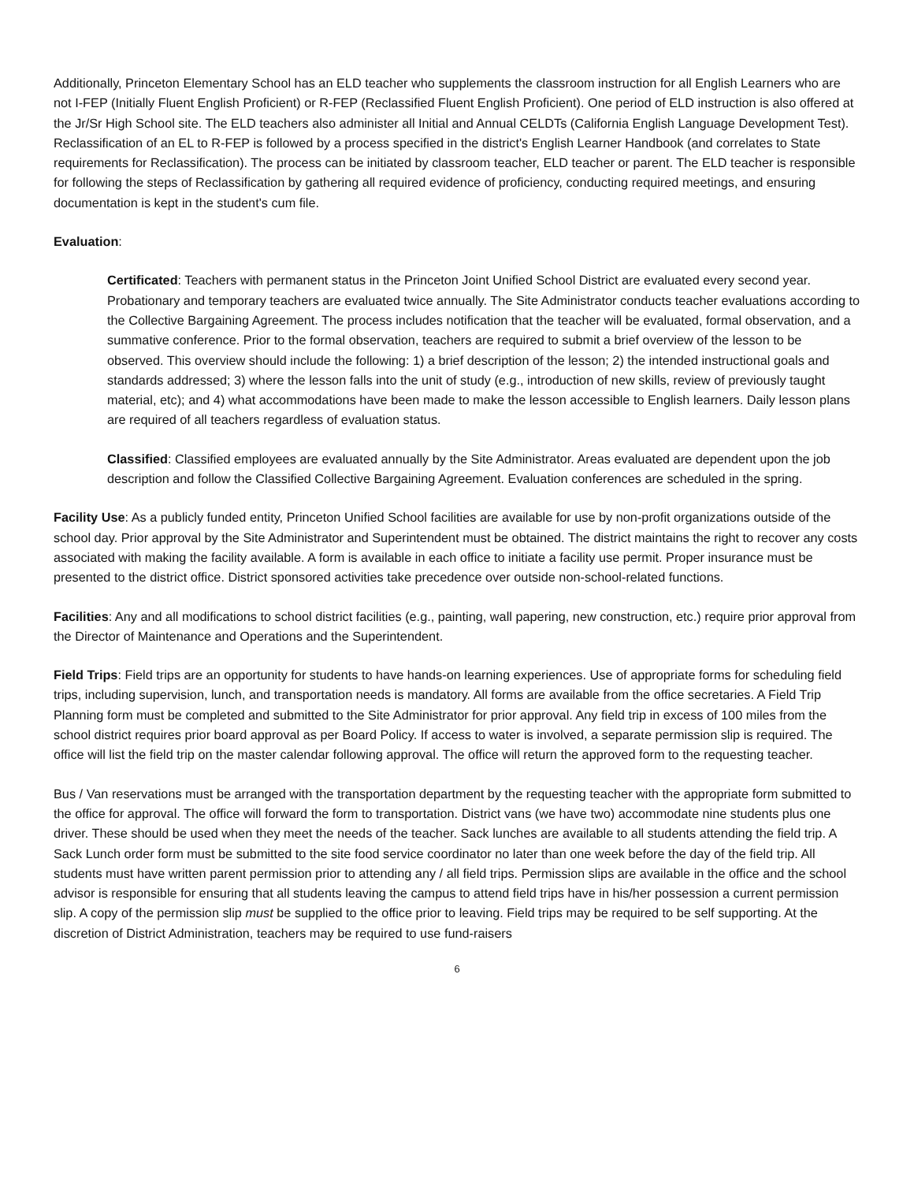Additionally, Princeton Elementary School has an ELD teacher who supplements the classroom instruction for all English Learners who are not I-FEP (Initially Fluent English Proficient) or R-FEP (Reclassified Fluent English Proficient). One period of ELD instruction is also offered at the Jr/Sr High School site. The ELD teachers also administer all Initial and Annual CELDTs (California English Language Development Test). Reclassification of an EL to R-FEP is followed by a process specified in the district's English Learner Handbook (and correlates to State requirements for Reclassification). The process can be initiated by classroom teacher, ELD teacher or parent. The ELD teacher is responsible for following the steps of Reclassification by gathering all required evidence of proficiency, conducting required meetings, and ensuring documentation is kept in the student's cum file.
Evaluation:
Certificated: Teachers with permanent status in the Princeton Joint Unified School District are evaluated every second year. Probationary and temporary teachers are evaluated twice annually. The Site Administrator conducts teacher evaluations according to the Collective Bargaining Agreement. The process includes notification that the teacher will be evaluated, formal observation, and a summative conference. Prior to the formal observation, teachers are required to submit a brief overview of the lesson to be observed. This overview should include the following: 1) a brief description of the lesson; 2) the intended instructional goals and standards addressed; 3) where the lesson falls into the unit of study (e.g., introduction of new skills, review of previously taught material, etc); and 4) what accommodations have been made to make the lesson accessible to English learners. Daily lesson plans are required of all teachers regardless of evaluation status.
Classified: Classified employees are evaluated annually by the Site Administrator. Areas evaluated are dependent upon the job description and follow the Classified Collective Bargaining Agreement. Evaluation conferences are scheduled in the spring.
Facility Use: As a publicly funded entity, Princeton Unified School facilities are available for use by non-profit organizations outside of the school day. Prior approval by the Site Administrator and Superintendent must be obtained. The district maintains the right to recover any costs associated with making the facility available. A form is available in each office to initiate a facility use permit. Proper insurance must be presented to the district office. District sponsored activities take precedence over outside non-school-related functions.
Facilities: Any and all modifications to school district facilities (e.g., painting, wall papering, new construction, etc.) require prior approval from the Director of Maintenance and Operations and the Superintendent.
Field Trips: Field trips are an opportunity for students to have hands-on learning experiences. Use of appropriate forms for scheduling field trips, including supervision, lunch, and transportation needs is mandatory. All forms are available from the office secretaries. A Field Trip Planning form must be completed and submitted to the Site Administrator for prior approval. Any field trip in excess of 100 miles from the school district requires prior board approval as per Board Policy. If access to water is involved, a separate permission slip is required. The office will list the field trip on the master calendar following approval. The office will return the approved form to the requesting teacher.
Bus / Van reservations must be arranged with the transportation department by the requesting teacher with the appropriate form submitted to the office for approval. The office will forward the form to transportation. District vans (we have two) accommodate nine students plus one driver. These should be used when they meet the needs of the teacher. Sack lunches are available to all students attending the field trip. A Sack Lunch order form must be submitted to the site food service coordinator no later than one week before the day of the field trip. All students must have written parent permission prior to attending any / all field trips. Permission slips are available in the office and the school advisor is responsible for ensuring that all students leaving the campus to attend field trips have in his/her possession a current permission slip. A copy of the permission slip must be supplied to the office prior to leaving. Field trips may be required to be self supporting. At the discretion of District Administration, teachers may be required to use fund-raisers
6